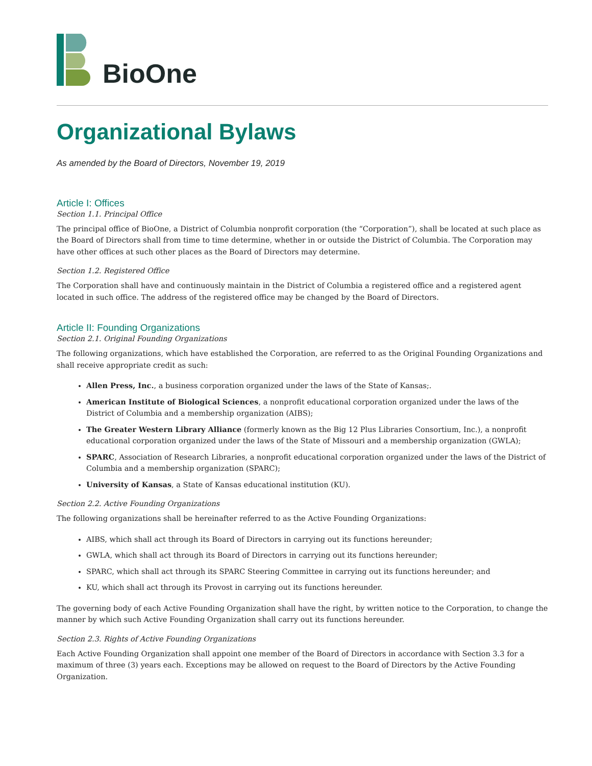BioOne
Organizational Bylaws
As amended by the Board of Directors, November 19, 2019
Article I: Offices
Section 1.1. Principal Office
The principal office of BioOne, a District of Columbia nonprofit corporation (the “Corporation”), shall be located at such place as the Board of Directors shall from time to time determine, whether in or outside the District of Columbia. The Corporation may have other offices at such other places as the Board of Directors may determine.
Section 1.2. Registered Office
The Corporation shall have and continuously maintain in the District of Columbia a registered office and a registered agent located in such office. The address of the registered office may be changed by the Board of Directors.
Article II: Founding Organizations
Section 2.1. Original Founding Organizations
The following organizations, which have established the Corporation, are referred to as the Original Founding Organizations and shall receive appropriate credit as such:
Allen Press, Inc., a business corporation organized under the laws of the State of Kansas;.
American Institute of Biological Sciences, a nonprofit educational corporation organized under the laws of the District of Columbia and a membership organization (AIBS);
The Greater Western Library Alliance (formerly known as the Big 12 Plus Libraries Consortium, Inc.), a nonprofit educational corporation organized under the laws of the State of Missouri and a membership organization (GWLA);
SPARC, Association of Research Libraries, a nonprofit educational corporation organized under the laws of the District of Columbia and a membership organization (SPARC);
University of Kansas, a State of Kansas educational institution (KU).
Section 2.2. Active Founding Organizations
The following organizations shall be hereinafter referred to as the Active Founding Organizations:
AIBS, which shall act through its Board of Directors in carrying out its functions hereunder;
GWLA, which shall act through its Board of Directors in carrying out its functions hereunder;
SPARC, which shall act through its SPARC Steering Committee in carrying out its functions hereunder; and
KU, which shall act through its Provost in carrying out its functions hereunder.
The governing body of each Active Founding Organization shall have the right, by written notice to the Corporation, to change the manner by which such Active Founding Organization shall carry out its functions hereunder.
Section 2.3. Rights of Active Founding Organizations
Each Active Founding Organization shall appoint one member of the Board of Directors in accordance with Section 3.3 for a maximum of three (3) years each. Exceptions may be allowed on request to the Board of Directors by the Active Founding Organization.